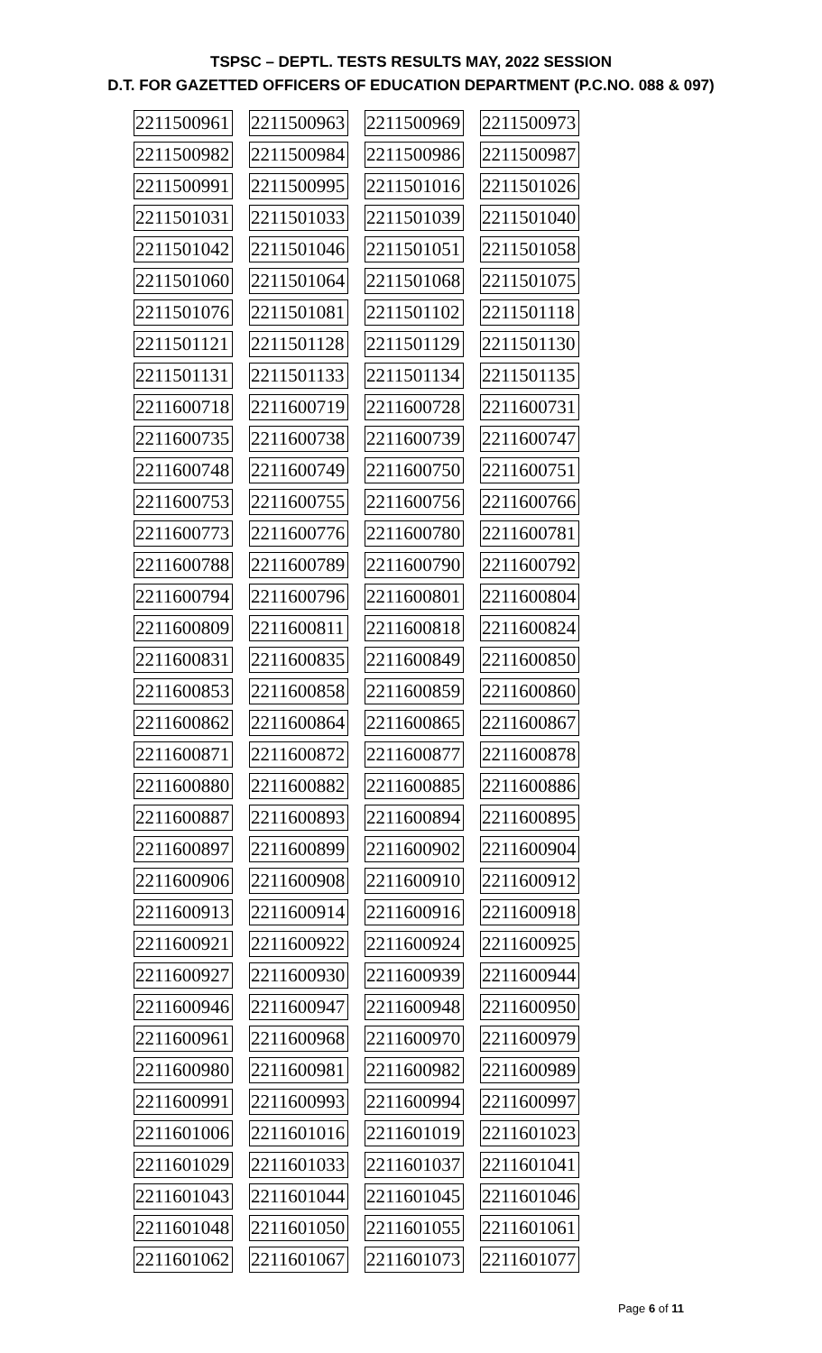TSPSC – DEPTL. TESTS RESULTS MAY, 2022 SESSION
D.T. FOR GAZETTED OFFICERS OF EDUCATION DEPARTMENT (P.C.NO. 088 & 097)
| 2211500961 | 2211500963 | 2211500969 | 2211500973 |
| 2211500982 | 2211500984 | 2211500986 | 2211500987 |
| 2211500991 | 2211500995 | 2211501016 | 2211501026 |
| 2211501031 | 2211501033 | 2211501039 | 2211501040 |
| 2211501042 | 2211501046 | 2211501051 | 2211501058 |
| 2211501060 | 2211501064 | 2211501068 | 2211501075 |
| 2211501076 | 2211501081 | 2211501102 | 2211501118 |
| 2211501121 | 2211501128 | 2211501129 | 2211501130 |
| 2211501131 | 2211501133 | 2211501134 | 2211501135 |
| 2211600718 | 2211600719 | 2211600728 | 2211600731 |
| 2211600735 | 2211600738 | 2211600739 | 2211600747 |
| 2211600748 | 2211600749 | 2211600750 | 2211600751 |
| 2211600753 | 2211600755 | 2211600756 | 2211600766 |
| 2211600773 | 2211600776 | 2211600780 | 2211600781 |
| 2211600788 | 2211600789 | 2211600790 | 2211600792 |
| 2211600794 | 2211600796 | 2211600801 | 2211600804 |
| 2211600809 | 2211600811 | 2211600818 | 2211600824 |
| 2211600831 | 2211600835 | 2211600849 | 2211600850 |
| 2211600853 | 2211600858 | 2211600859 | 2211600860 |
| 2211600862 | 2211600864 | 2211600865 | 2211600867 |
| 2211600871 | 2211600872 | 2211600877 | 2211600878 |
| 2211600880 | 2211600882 | 2211600885 | 2211600886 |
| 2211600887 | 2211600893 | 2211600894 | 2211600895 |
| 2211600897 | 2211600899 | 2211600902 | 2211600904 |
| 2211600906 | 2211600908 | 2211600910 | 2211600912 |
| 2211600913 | 2211600914 | 2211600916 | 2211600918 |
| 2211600921 | 2211600922 | 2211600924 | 2211600925 |
| 2211600927 | 2211600930 | 2211600939 | 2211600944 |
| 2211600946 | 2211600947 | 2211600948 | 2211600950 |
| 2211600961 | 2211600968 | 2211600970 | 2211600979 |
| 2211600980 | 2211600981 | 2211600982 | 2211600989 |
| 2211600991 | 2211600993 | 2211600994 | 2211600997 |
| 2211601006 | 2211601016 | 2211601019 | 2211601023 |
| 2211601029 | 2211601033 | 2211601037 | 2211601041 |
| 2211601043 | 2211601044 | 2211601045 | 2211601046 |
| 2211601048 | 2211601050 | 2211601055 | 2211601061 |
| 2211601062 | 2211601067 | 2211601073 | 2211601077 |
Page 6 of 11